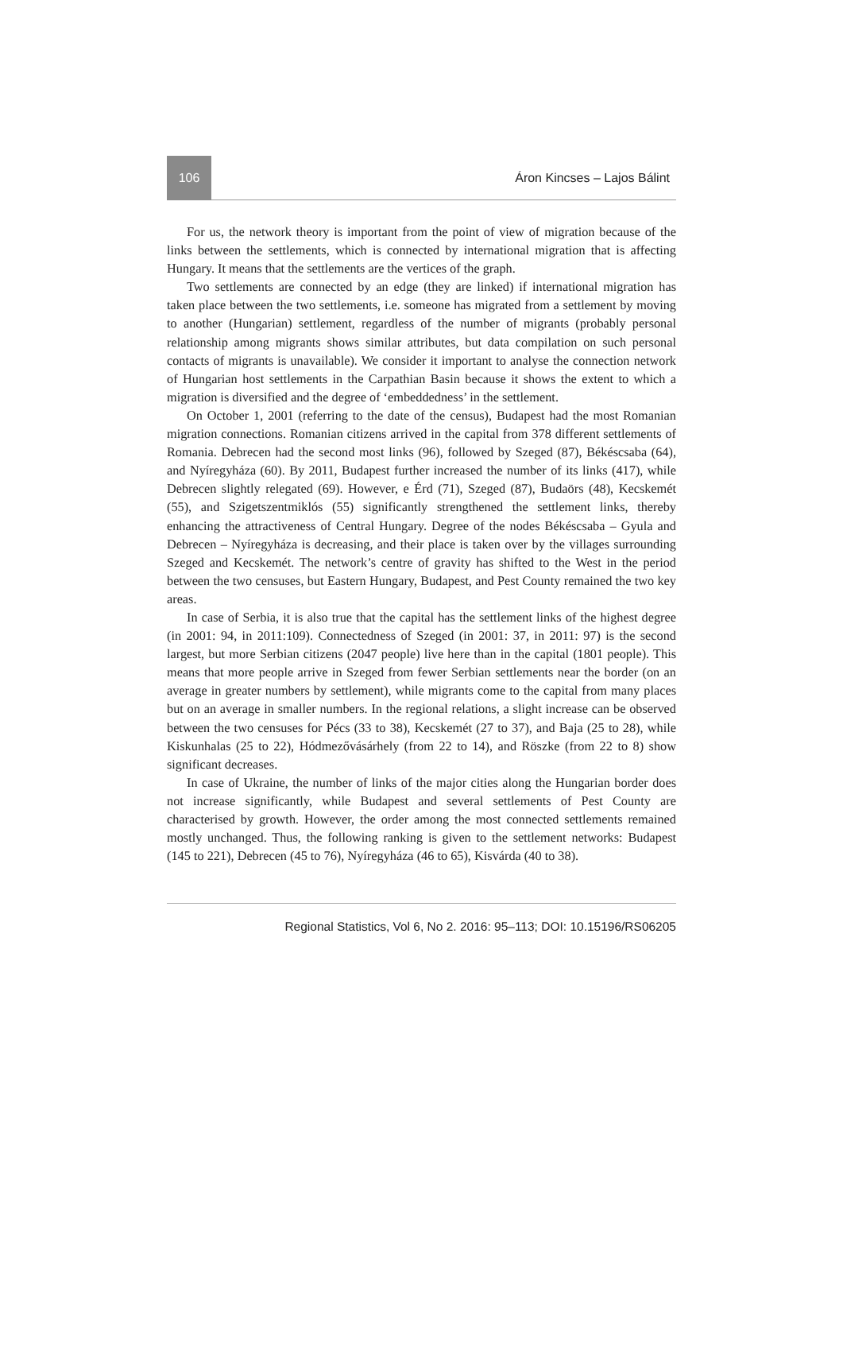106 Áron Kincses – Lajos Bálint
For us, the network theory is important from the point of view of migration because of the links between the settlements, which is connected by international migration that is affecting Hungary. It means that the settlements are the vertices of the graph.
Two settlements are connected by an edge (they are linked) if international migration has taken place between the two settlements, i.e. someone has migrated from a settlement by moving to another (Hungarian) settlement, regardless of the number of migrants (probably personal relationship among migrants shows similar attributes, but data compilation on such personal contacts of migrants is unavailable). We consider it important to analyse the connection network of Hungarian host settlements in the Carpathian Basin because it shows the extent to which a migration is diversified and the degree of ‘embeddedness’ in the settlement.
On October 1, 2001 (referring to the date of the census), Budapest had the most Romanian migration connections. Romanian citizens arrived in the capital from 378 different settlements of Romania. Debrecen had the second most links (96), followed by Szeged (87), Békéscsaba (64), and Nyíregyháza (60). By 2011, Budapest further increased the number of its links (417), while Debrecen slightly relegated (69). However, e Érd (71), Szeged (87), Budaörs (48), Kecskemét (55), and Szigetszentmiklós (55) significantly strengthened the settlement links, thereby enhancing the attractiveness of Central Hungary. Degree of the nodes Békéscsaba – Gyula and Debrecen – Nyíregyháza is decreasing, and their place is taken over by the villages surrounding Szeged and Kecskemét. The network’s centre of gravity has shifted to the West in the period between the two censuses, but Eastern Hungary, Budapest, and Pest County remained the two key areas.
In case of Serbia, it is also true that the capital has the settlement links of the highest degree (in 2001: 94, in 2011:109). Connectedness of Szeged (in 2001: 37, in 2011: 97) is the second largest, but more Serbian citizens (2047 people) live here than in the capital (1801 people). This means that more people arrive in Szeged from fewer Serbian settlements near the border (on an average in greater numbers by settlement), while migrants come to the capital from many places but on an average in smaller numbers. In the regional relations, a slight increase can be observed between the two censuses for Pécs (33 to 38), Kecskemét (27 to 37), and Baja (25 to 28), while Kiskunhalas (25 to 22), Hódmezővásárhely (from 22 to 14), and Röszke (from 22 to 8) show significant decreases.
In case of Ukraine, the number of links of the major cities along the Hungarian border does not increase significantly, while Budapest and several settlements of Pest County are characterised by growth. However, the order among the most connected settlements remained mostly unchanged. Thus, the following ranking is given to the settlement networks: Budapest (145 to 221), Debrecen (45 to 76), Nyíregyháza (46 to 65), Kisvárda (40 to 38).
Regional Statistics, Vol 6, No 2. 2016: 95–113; DOI: 10.15196/RS06205